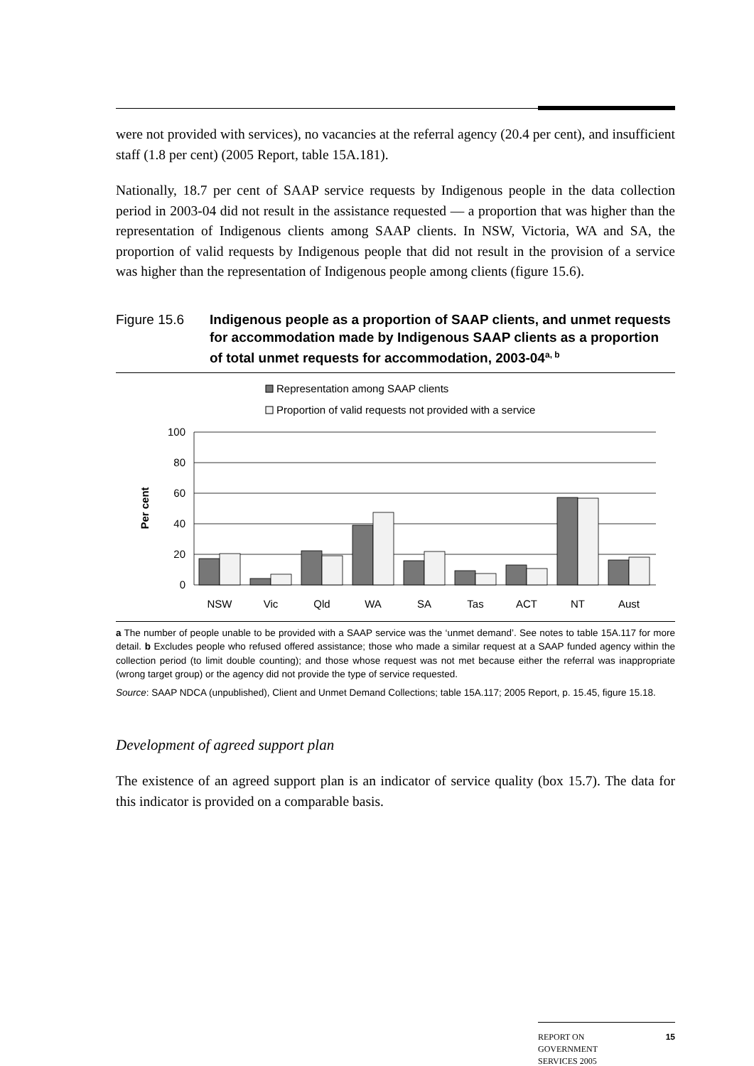were not provided with services), no vacancies at the referral agency (20.4 per cent), and insufficient staff (1.8 per cent) (2005 Report, table 15A.181).
Nationally, 18.7 per cent of SAAP service requests by Indigenous people in the data collection period in 2003-04 did not result in the assistance requested — a proportion that was higher than the representation of Indigenous clients among SAAP clients. In NSW, Victoria, WA and SA, the proportion of valid requests by Indigenous people that did not result in the provision of a service was higher than the representation of Indigenous people among clients (figure 15.6).
Figure 15.6 Indigenous people as a proportion of SAAP clients, and unmet requests for accommodation made by Indigenous SAAP clients as a proportion of total unmet requests for accommodation, 2003-04<sup>a, b</sup>
Representation among SAAP clients
Proportion of valid requests not provided with a service
100
80
60
40
20
0
Per cent
NSW
Vic
Qld
WA
SA
Tas
ACT
NT
Aust
a The number of people unable to be provided with a SAAP service was the ‘unmet demand’. See notes to table 15A.117 for more detail. b Excludes people who refused offered assistance; those who made a similar request at a SAAP funded agency within the collection period (to limit double counting); and those whose request was not met because either the referral was inappropriate (wrong target group) or the agency did not provide the type of service requested.
Source: SAAP NDCA (unpublished), Client and Unmet Demand Collections; table 15A.117; 2005 Report, p. 15.45, figure 15.18.
Development of agreed support plan
The existence of an agreed support plan is an indicator of service quality (box 15.7). The data for this indicator is provided on a comparable basis.
REPORT ON
GOVERNMENT
SERVICES 2005
15